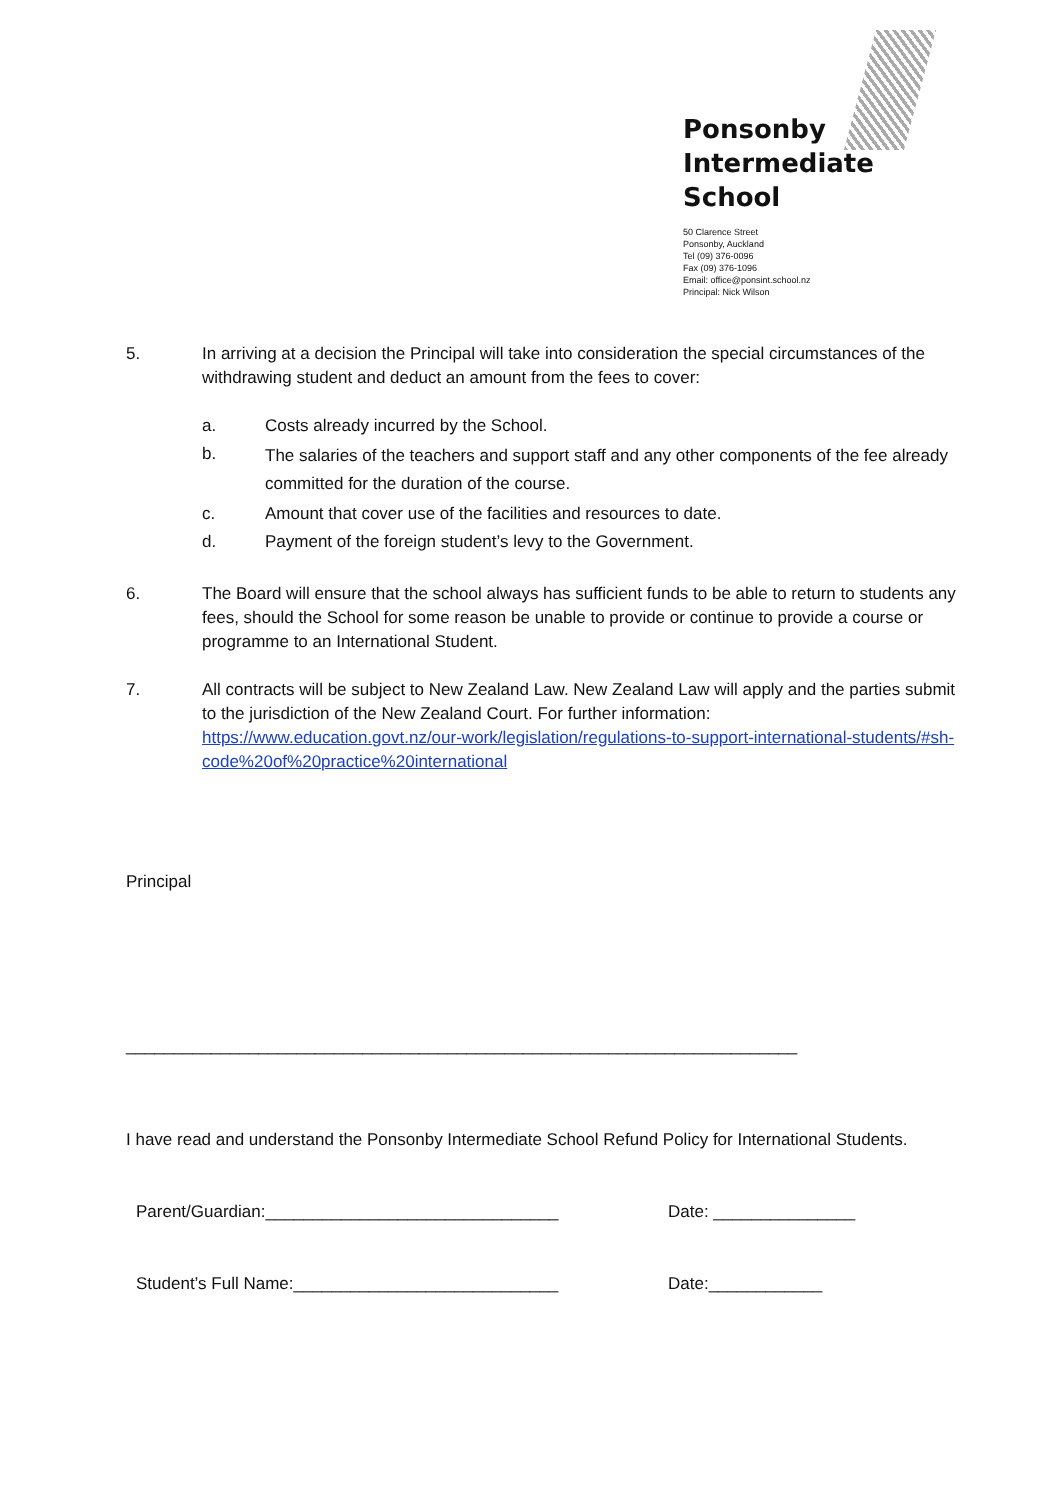Ponsonby
Intermediate
School
50 Clarence Street
Ponsonby, Auckland
Tel (09) 376-0096
Fax (09) 376-1096
Email: office@ponsint.school.nz
Principal: Nick Wilson
5. In arriving at a decision the Principal will take into consideration the special circumstances of the withdrawing student and deduct an amount from the fees to cover:
a. Costs already incurred by the School.
b.
The salaries of the teachers and support staff and any other components of the fee already committed for the duration of the course.
c. Amount that cover use of the facilities and resources to date.
d. Payment of the foreign student’s levy to the Government.
6. The Board will ensure that the school always has sufficient funds to be able to return to students any fees, should the School for some reason be unable to provide or continue to provide a course or programme to an International Student.
7. All contracts will be subject to New Zealand Law. New Zealand Law will apply and the parties submit to the jurisdiction of the New Zealand Court. For further information: https://www.education.govt.nz/our-work/legislation/regulations-to-support-international-students/#sh-code%20of%20practice%20international
Principal
_______________________________________________________________________
I have read and understand the Ponsonby Intermediate School Refund Policy for International Students.
Parent/Guardian:_______________________________ Date: _______________
Student’s Full Name:____________________________ Date:____________